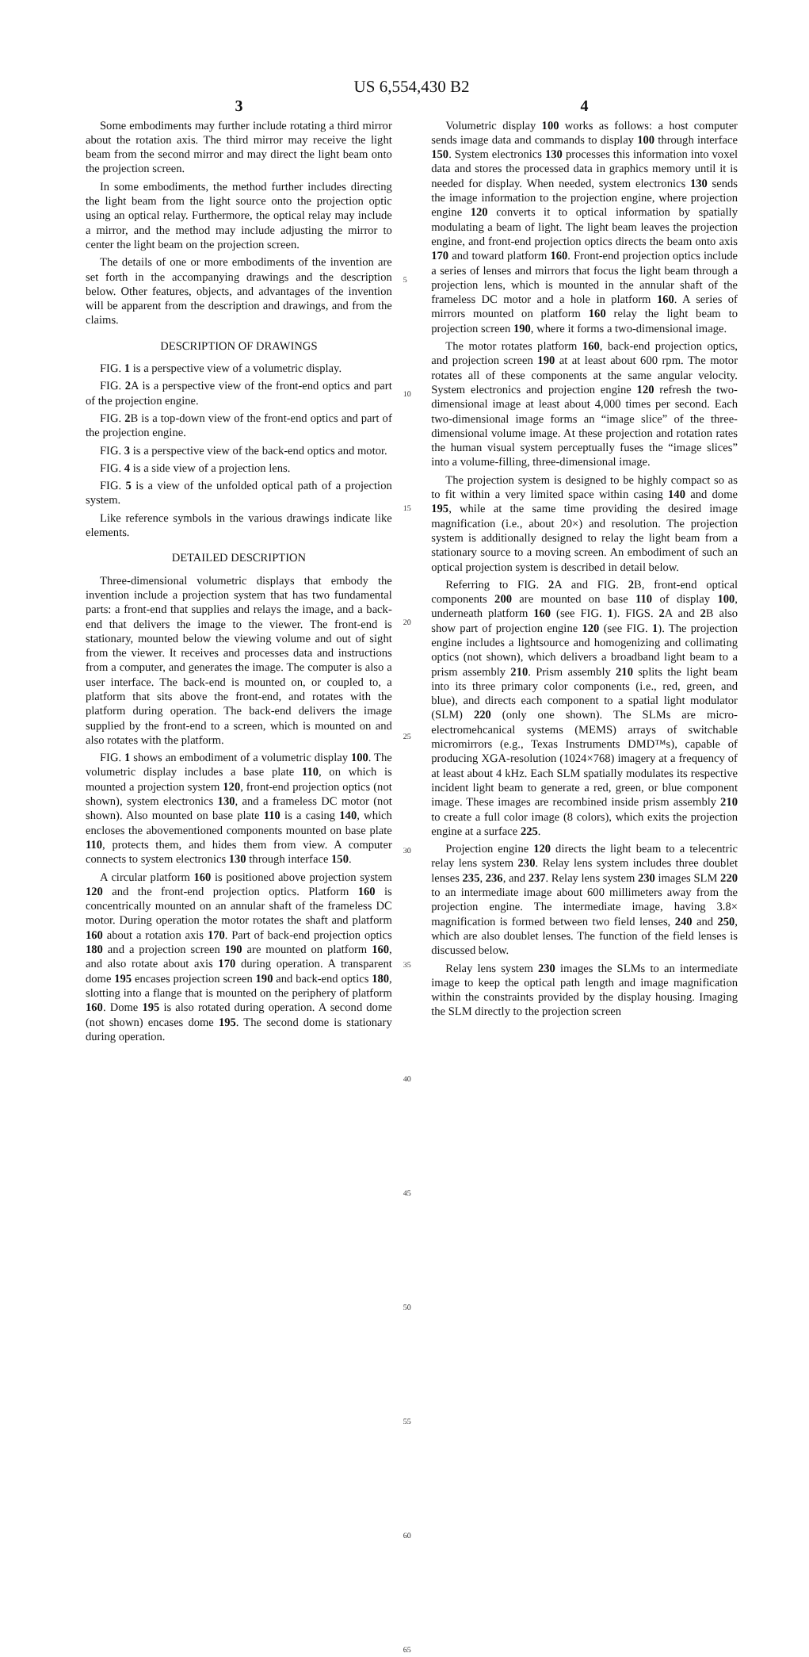US 6,554,430 B2
3
Some embodiments may further include rotating a third mirror about the rotation axis. The third mirror may receive the light beam from the second mirror and may direct the light beam onto the projection screen.
In some embodiments, the method further includes directing the light beam from the light source onto the projection optic using an optical relay. Furthermore, the optical relay may include a mirror, and the method may include adjusting the mirror to center the light beam on the projection screen.
The details of one or more embodiments of the invention are set forth in the accompanying drawings and the description below. Other features, objects, and advantages of the invention will be apparent from the description and drawings, and from the claims.
DESCRIPTION OF DRAWINGS
FIG. 1 is a perspective view of a volumetric display.
FIG. 2 A is a perspective view of the front-end optics and part of the projection engine.
FIG. 2 B is a top-down view of the front-end optics and part of the projection engine.
FIG. 3 is a perspective view of the back-end optics and motor.
FIG. 4 is a side view of a projection lens.
FIG. 5 is a view of the unfolded optical path of a projection system.
Like reference symbols in the various drawings indicate like elements.
DETAILED DESCRIPTION
Three-dimensional volumetric displays that embody the invention include a projection system that has two fundamental parts: a front-end that supplies and relays the image, and a back-end that delivers the image to the viewer. The front-end is stationary, mounted below the viewing volume and out of sight from the viewer. It receives and processes data and instructions from a computer, and generates the image. The computer is also a user interface. The back-end is mounted on, or coupled to, a platform that sits above the front-end, and rotates with the platform during operation. The back-end delivers the image supplied by the front-end to a screen, which is mounted on and also rotates with the platform.
FIG. 1 shows an embodiment of a volumetric display 100. The volumetric display includes a base plate 110, on which is mounted a projection system 120, front-end projection optics (not shown), system electronics 130, and a frameless DC motor (not shown). Also mounted on base plate 110 is a casing 140, which encloses the abovementioned components mounted on base plate 110, protects them, and hides them from view. A computer connects to system electronics 130 through interface 150.
A circular platform 160 is positioned above projection system 120 and the front-end projection optics. Platform 160 is concentrically mounted on an annular shaft of the frameless DC motor. During operation the motor rotates the shaft and platform 160 about a rotation axis 170. Part of back-end projection optics 180 and a projection screen 190 are mounted on platform 160, and also rotate about axis 170 during operation. A transparent dome 195 encases projection screen 190 and back-end optics 180, slotting into a flange that is mounted on the periphery of platform 160. Dome 195 is also rotated during operation. A second dome (not shown) encases dome 195. The second dome is stationary during operation.
5
10
15
20
25
30
35
40
45
50
55
60
65
4
Volumetric display 100 works as follows: a host computer sends image data and commands to display 100 through interface 150. System electronics 130 processes this information into voxel data and stores the processed data in graphics memory until it is needed for display. When needed, system electronics 130 sends the image information to the projection engine, where projection engine 120 converts it to optical information by spatially modulating a beam of light. The light beam leaves the projection engine, and front-end projection optics directs the beam onto axis 170 and toward platform 160. Front-end projection optics include a series of lenses and mirrors that focus the light beam through a projection lens, which is mounted in the annular shaft of the frameless DC motor and a hole in platform 160. A series of mirrors mounted on platform 160 relay the light beam to projection screen 190, where it forms a two-dimensional image.
The motor rotates platform 160, back-end projection optics, and projection screen 190 at at least about 600 rpm. The motor rotates all of these components at the same angular velocity. System electronics and projection engine 120 refresh the two-dimensional image at least about 4,000 times per second. Each two-dimensional image forms an “image slice” of the three-dimensional volume image. At these projection and rotation rates the human visual system perceptually fuses the “image slices” into a volume-filling, three-dimensional image.
The projection system is designed to be highly compact so as to fit within a very limited space within casing 140 and dome 195, while at the same time providing the desired image magnification (i.e., about 20×) and resolution. The projection system is additionally designed to relay the light beam from a stationary source to a moving screen. An embodiment of such an optical projection system is described in detail below.
Referring to FIG. 2 A and FIG. 2 B, front-end optical components 200 are mounted on base 110 of display 100, underneath platform 160 (see FIG. 1). FIGS. 2 A and 2 B also show part of projection engine 120 (see FIG. 1). The projection engine includes a lightsource and homogenizing and collimating optics (not shown), which delivers a broadband light beam to a prism assembly 210. Prism assembly 210 splits the light beam into its three primary color components (i.e., red, green, and blue), and directs each component to a spatial light modulator (SLM) 220 (only one shown). The SLMs are micro-electromehcanical systems (MEMS) arrays of switchable micromirrors (e.g., Texas Instruments DMD™s), capable of producing XGA-resolution (1024×768) imagery at a frequency of at least about 4 kHz. Each SLM spatially modulates its respective incident light beam to generate a red, green, or blue component image. These images are recombined inside prism assembly 210 to create a full color image (8 colors), which exits the projection engine at a surface 225.
Projection engine 120 directs the light beam to a telecentric relay lens system 230. Relay lens system includes three doublet lenses 235, 236, and 237. Relay lens system 230 images SLM 220 to an intermediate image about 600 millimeters away from the projection engine. The intermediate image, having 3.8× magnification is formed between two field lenses, 240 and 250, which are also doublet lenses. The function of the field lenses is discussed below.
Relay lens system 230 images the SLMs to an intermediate image to keep the optical path length and image magnification within the constraints provided by the display housing. Imaging the SLM directly to the projection screen